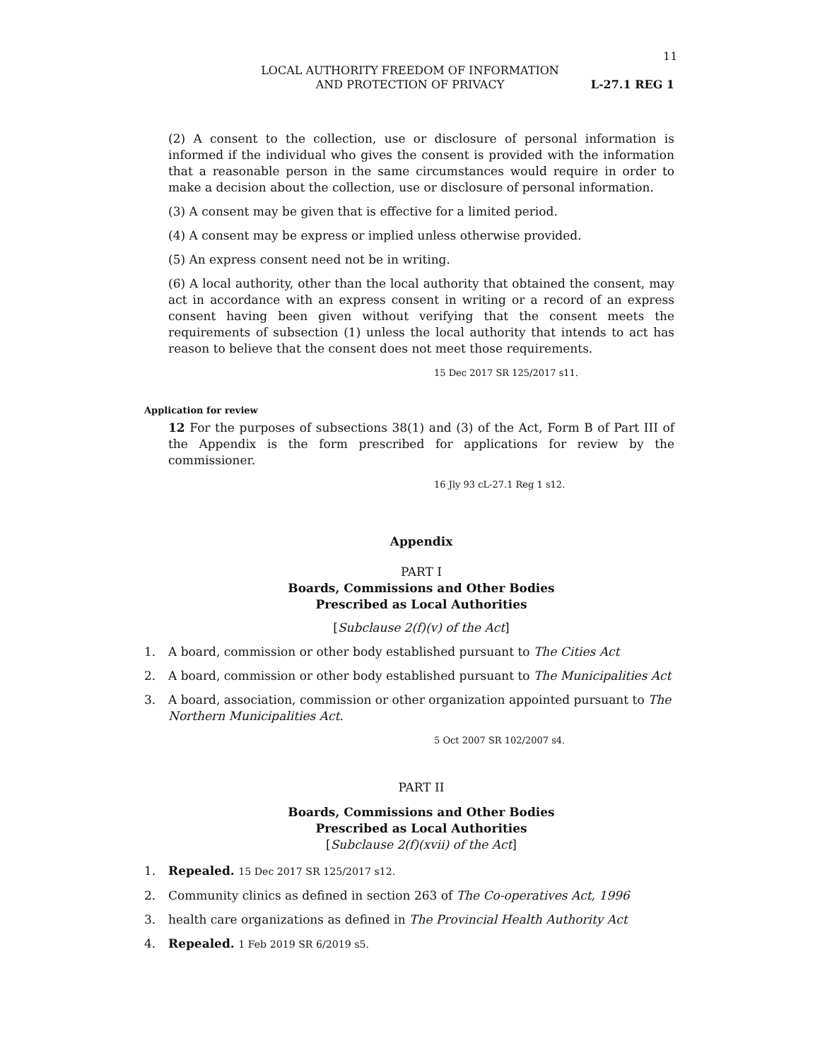11
LOCAL AUTHORITY FREEDOM OF INFORMATION
AND PROTECTION OF PRIVACY
L-27.1 REG 1
(2) A consent to the collection, use or disclosure of personal information is informed if the individual who gives the consent is provided with the information that a reasonable person in the same circumstances would require in order to make a decision about the collection, use or disclosure of personal information.
(3) A consent may be given that is effective for a limited period.
(4) A consent may be express or implied unless otherwise provided.
(5) An express consent need not be in writing.
(6) A local authority, other than the local authority that obtained the consent, may act in accordance with an express consent in writing or a record of an express consent having been given without verifying that the consent meets the requirements of subsection (1) unless the local authority that intends to act has reason to believe that the consent does not meet those requirements.
15 Dec 2017 SR 125/2017 s11.
Application for review
12 For the purposes of subsections 38(1) and (3) of the Act, Form B of Part III of the Appendix is the form prescribed for applications for review by the commissioner.
16 Jly 93 cL-27.1 Reg 1 s12.
Appendix
PART I
Boards, Commissions and Other Bodies
Prescribed as Local Authorities
[Subclause 2(f)(v) of the Act]
1. A board, commission or other body established pursuant to The Cities Act
2. A board, commission or other body established pursuant to The Municipalities Act
3. A board, association, commission or other organization appointed pursuant to The Northern Municipalities Act.
5 Oct 2007 SR 102/2007 s4.
PART II
Boards, Commissions and Other Bodies
Prescribed as Local Authorities
[Subclause 2(f)(xvii) of the Act]
1. Repealed. 15 Dec 2017 SR 125/2017 s12.
2. Community clinics as defined in section 263 of The Co-operatives Act, 1996
3. health care organizations as defined in The Provincial Health Authority Act
4. Repealed. 1 Feb 2019 SR 6/2019 s5.